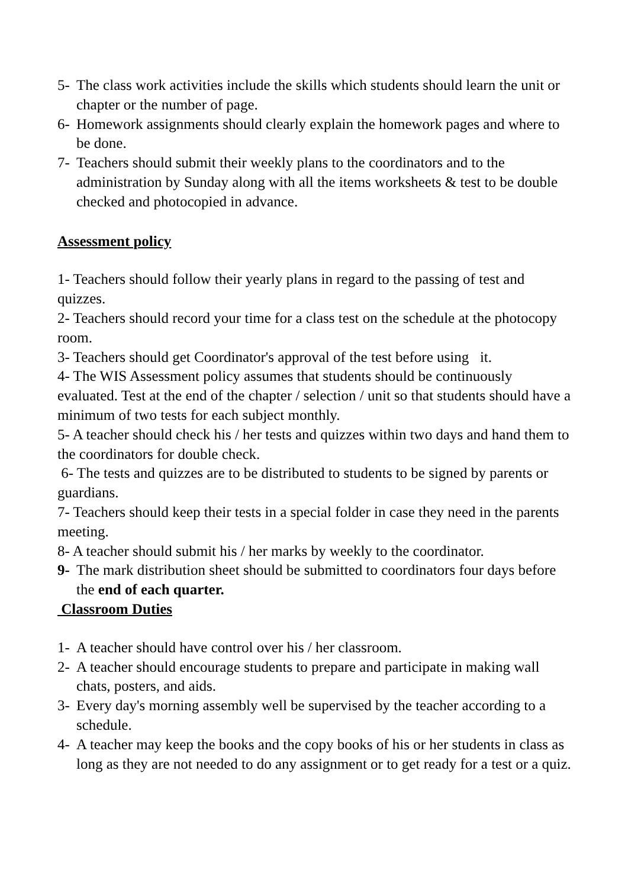5- The class work activities include the skills which students should learn the unit or chapter or the number of page.
6- Homework assignments should clearly explain the homework pages and where to be done.
7- Teachers should submit their weekly plans to the coordinators and to the administration by Sunday along with all the items worksheets & test to be double checked and photocopied in advance.
Assessment policy
1- Teachers should follow their yearly plans in regard to the passing of test and quizzes.
2- Teachers should record your time for a class test on the schedule at the photocopy room.
3- Teachers should get Coordinator's approval of the test before using it.
4- The WIS Assessment policy assumes that students should be continuously evaluated. Test at the end of the chapter / selection / unit so that students should have a minimum of two tests for each subject monthly.
5- A teacher should check his / her tests and quizzes within two days and hand them to the coordinators for double check.
6- The tests and quizzes are to be distributed to students to be signed by parents or guardians.
7- Teachers should keep their tests in a special folder in case they need in the parents meeting.
8- A teacher should submit his / her marks by weekly to the coordinator.
9- The mark distribution sheet should be submitted to coordinators four days before the end of each quarter.
Classroom Duties
1- A teacher should have control over his / her classroom.
2- A teacher should encourage students to prepare and participate in making wall chats, posters, and aids.
3- Every day's morning assembly well be supervised by the teacher according to a schedule.
4- A teacher may keep the books and the copy books of his or her students in class as long as they are not needed to do any assignment or to get ready for a test or a quiz.